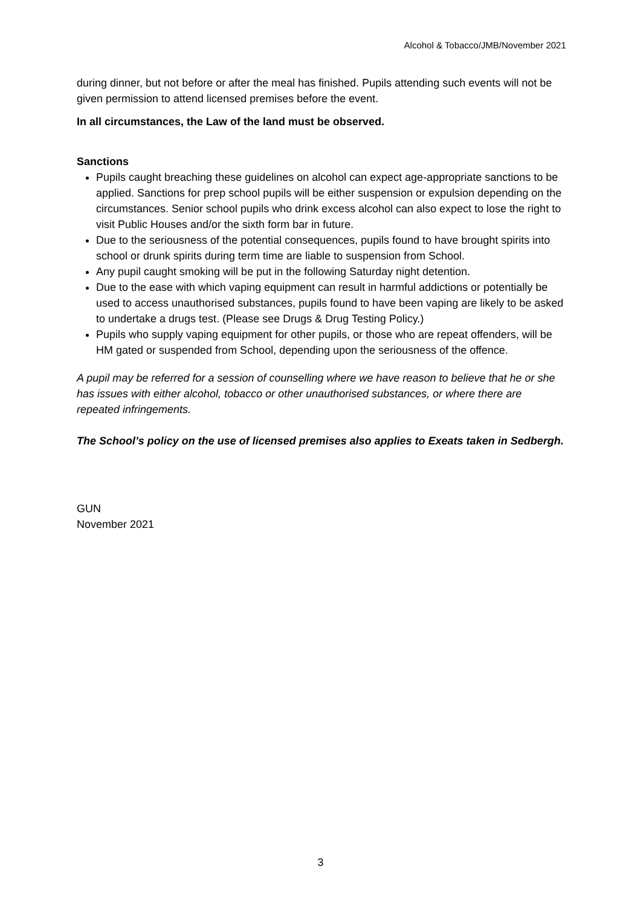Alcohol & Tobacco/JMB/November 2021
during dinner, but not before or after the meal has finished. Pupils attending such events will not be given permission to attend licensed premises before the event.
In all circumstances, the Law of the land must be observed.
Sanctions
Pupils caught breaching these guidelines on alcohol can expect age-appropriate sanctions to be applied. Sanctions for prep school pupils will be either suspension or expulsion depending on the circumstances. Senior school pupils who drink excess alcohol can also expect to lose the right to visit Public Houses and/or the sixth form bar in future.
Due to the seriousness of the potential consequences, pupils found to have brought spirits into school or drunk spirits during term time are liable to suspension from School.
Any pupil caught smoking will be put in the following Saturday night detention.
Due to the ease with which vaping equipment can result in harmful addictions or potentially be used to access unauthorised substances, pupils found to have been vaping are likely to be asked to undertake a drugs test. (Please see Drugs & Drug Testing Policy.)
Pupils who supply vaping equipment for other pupils, or those who are repeat offenders, will be HM gated or suspended from School, depending upon the seriousness of the offence.
A pupil may be referred for a session of counselling where we have reason to believe that he or she has issues with either alcohol, tobacco or other unauthorised substances, or where there are repeated infringements.
The School’s policy on the use of licensed premises also applies to Exeats taken in Sedbergh.
GUN
November 2021
3